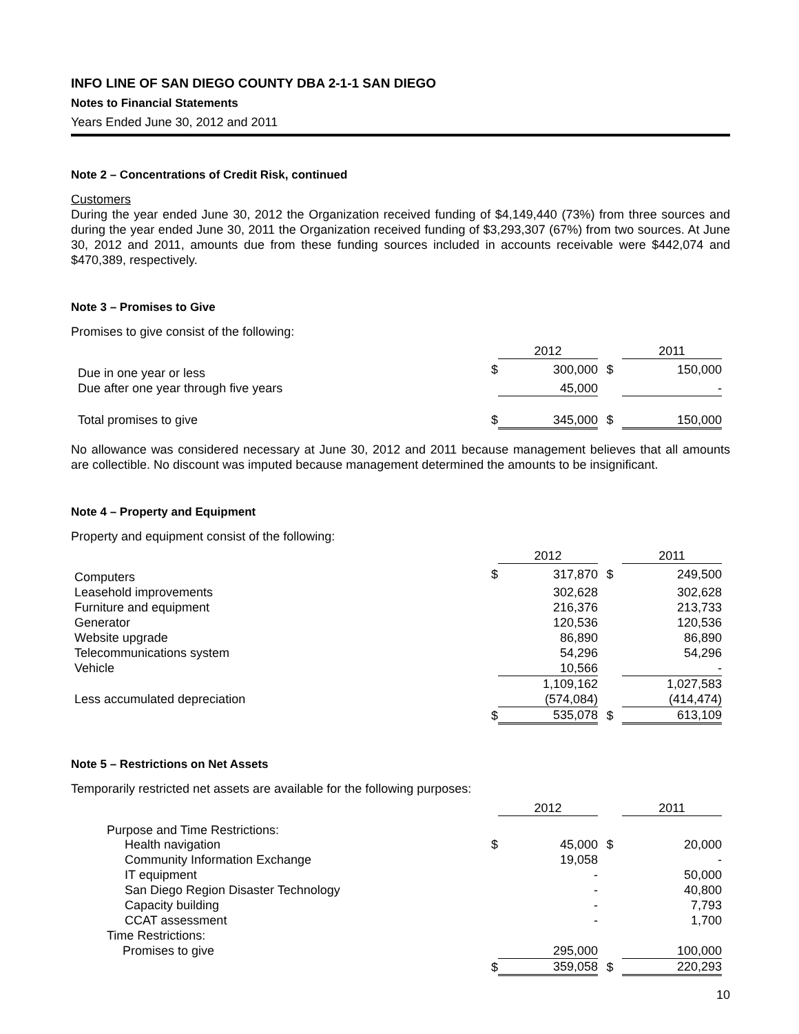INFO LINE OF SAN DIEGO COUNTY DBA 2-1-1 SAN DIEGO
Notes to Financial Statements
Years Ended June 30, 2012 and 2011
Note 2 – Concentrations of Credit Risk, continued
Customers
During the year ended June 30, 2012 the Organization received funding of $4,149,440 (73%) from three sources and during the year ended June 30, 2011 the Organization received funding of $3,293,307 (67%) from two sources. At June 30, 2012 and 2011, amounts due from these funding sources included in accounts receivable were $442,074 and $470,389, respectively.
Note 3 – Promises to Give
Promises to give consist of the following:
| | | 2012 | | 2011 |
| Due in one year or less | $ | 300,000 | $ | 150,000 |
| Due after one year through five years | | 45,000 | | - |
| Total promises to give | $ | 345,000 | $ | 150,000 |
No allowance was considered necessary at June 30, 2012 and 2011 because management believes that all amounts are collectible. No discount was imputed because management determined the amounts to be insignificant.
Note 4 – Property and Equipment
Property and equipment consist of the following:
| | | 2012 | | 2011 |
| Computers | $ | 317,870 | $ | 249,500 |
| Leasehold improvements | | 302,628 | | 302,628 |
| Furniture and equipment | | 216,376 | | 213,733 |
| Generator | | 120,536 | | 120,536 |
| Website upgrade | | 86,890 | | 86,890 |
| Telecommunications system | | 54,296 | | 54,296 |
| Vehicle | | 10,566 | | - |
| | | 1,109,162 | | 1,027,583 |
| Less accumulated depreciation | | (574,084) | | (414,474) |
| | $ | 535,078 | $ | 613,109 |
Note 5 – Restrictions on Net Assets
Temporarily restricted net assets are available for the following purposes:
| | | 2012 | | 2011 |
| Purpose and Time Restrictions: | | | | |
| Health navigation | $ | 45,000 | $ | 20,000 |
| Community Information Exchange | | 19,058 | | - |
| IT equipment | | - | | 50,000 |
| San Diego Region Disaster Technology | | - | | 40,800 |
| Capacity building | | - | | 7,793 |
| CCAT assessment | | - | | 1,700 |
| Time Restrictions: | | | | |
| Promises to give | | 295,000 | | 100,000 |
| | $ | 359,058 | $ | 220,293 |
10